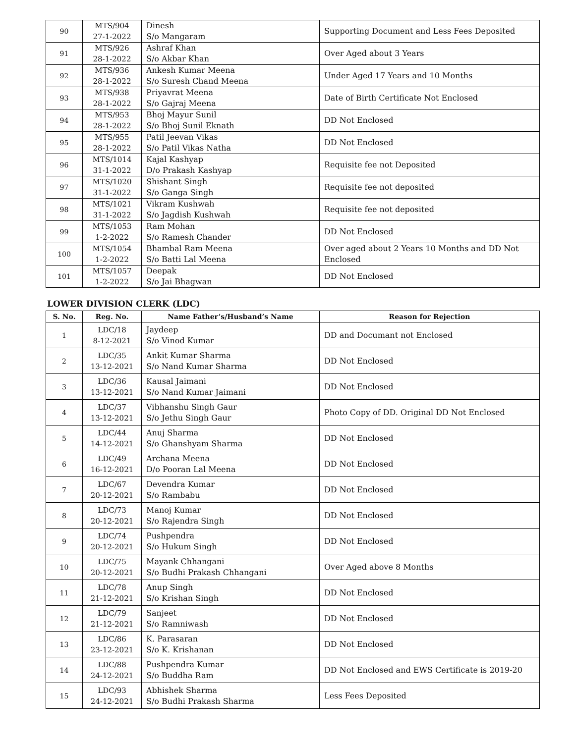| 90 | MTS/904 27-1-2022 | Dinesh S/o Mangaram | Supporting Document and Less Fees Deposited |
| 91 | MTS/926 28-1-2022 | Ashraf Khan S/o Akbar Khan | Over Aged about 3 Years |
| 92 | MTS/936 28-1-2022 | Ankesh Kumar Meena S/o Suresh Chand Meena | Under Aged 17 Years and 10 Months |
| 93 | MTS/938 28-1-2022 | Priyavrat Meena S/o Gajraj Meena | Date of Birth Certificate Not Enclosed |
| 94 | MTS/953 28-1-2022 | Bhoj Mayur Sunil S/o Bhoj Sunil Eknath | DD Not Enclosed |
| 95 | MTS/955 28-1-2022 | Patil Jeevan Vikas S/o Patil Vikas Natha | DD Not Enclosed |
| 96 | MTS/1014 31-1-2022 | Kajal Kashyap D/o Prakash Kashyap | Requisite fee not Deposited |
| 97 | MTS/1020 31-1-2022 | Shishant Singh S/o Ganga Singh | Requisite fee not deposited |
| 98 | MTS/1021 31-1-2022 | Vikram Kushwah S/o Jagdish Kushwah | Requisite fee not deposited |
| 99 | MTS/1053 1-2-2022 | Ram Mohan S/o Ramesh Chander | DD Not Enclosed |
| 100 | MTS/1054 1-2-2022 | Bhambal Ram Meena S/o Batti Lal Meena | Over aged about 2 Years 10 Months and DD Not Enclosed |
| 101 | MTS/1057 1-2-2022 | Deepak S/o Jai Bhagwan | DD Not Enclosed |
LOWER DIVISION CLERK (LDC)
| S. No. | Reg. No. | Name Father’s/Husband’s Name | Reason for Rejection |
| --- | --- | --- | --- |
| 1 | LDC/18 8-12-2021 | Jaydeep S/o Vinod Kumar | DD and Documant not Enclosed |
| 2 | LDC/35 13-12-2021 | Ankit Kumar Sharma S/o Nand Kumar Sharma | DD Not Enclosed |
| 3 | LDC/36 13-12-2021 | Kausal Jaimani S/o Nand Kumar Jaimani | DD Not Enclosed |
| 4 | LDC/37 13-12-2021 | Vibhanshu Singh Gaur S/o Jethu Singh Gaur | Photo Copy of DD. Original DD Not Enclosed |
| 5 | LDC/44 14-12-2021 | Anuj Sharma S/o Ghanshyam Sharma | DD Not Enclosed |
| 6 | LDC/49 16-12-2021 | Archana Meena D/o Pooran Lal Meena | DD Not Enclosed |
| 7 | LDC/67 20-12-2021 | Devendra Kumar S/o Rambabu | DD Not Enclosed |
| 8 | LDC/73 20-12-2021 | Manoj Kumar S/o Rajendra Singh | DD Not Enclosed |
| 9 | LDC/74 20-12-2021 | Pushpendra S/o Hukum Singh | DD Not Enclosed |
| 10 | LDC/75 20-12-2021 | Mayank Chhangani S/o Budhi Prakash Chhangani | Over Aged above 8 Months |
| 11 | LDC/78 21-12-2021 | Anup Singh S/o Krishan Singh | DD Not Enclosed |
| 12 | LDC/79 21-12-2021 | Sanjeet S/o Ramniwash | DD Not Enclosed |
| 13 | LDC/86 23-12-2021 | K. Parasaran S/o K. Krishanan | DD Not Enclosed |
| 14 | LDC/88 24-12-2021 | Pushpendra Kumar S/o Buddha Ram | DD Not Enclosed and EWS Certificate is 2019-20 |
| 15 | LDC/93 24-12-2021 | Abhishek Sharma S/o Budhi Prakash Sharma | Less Fees Deposited |